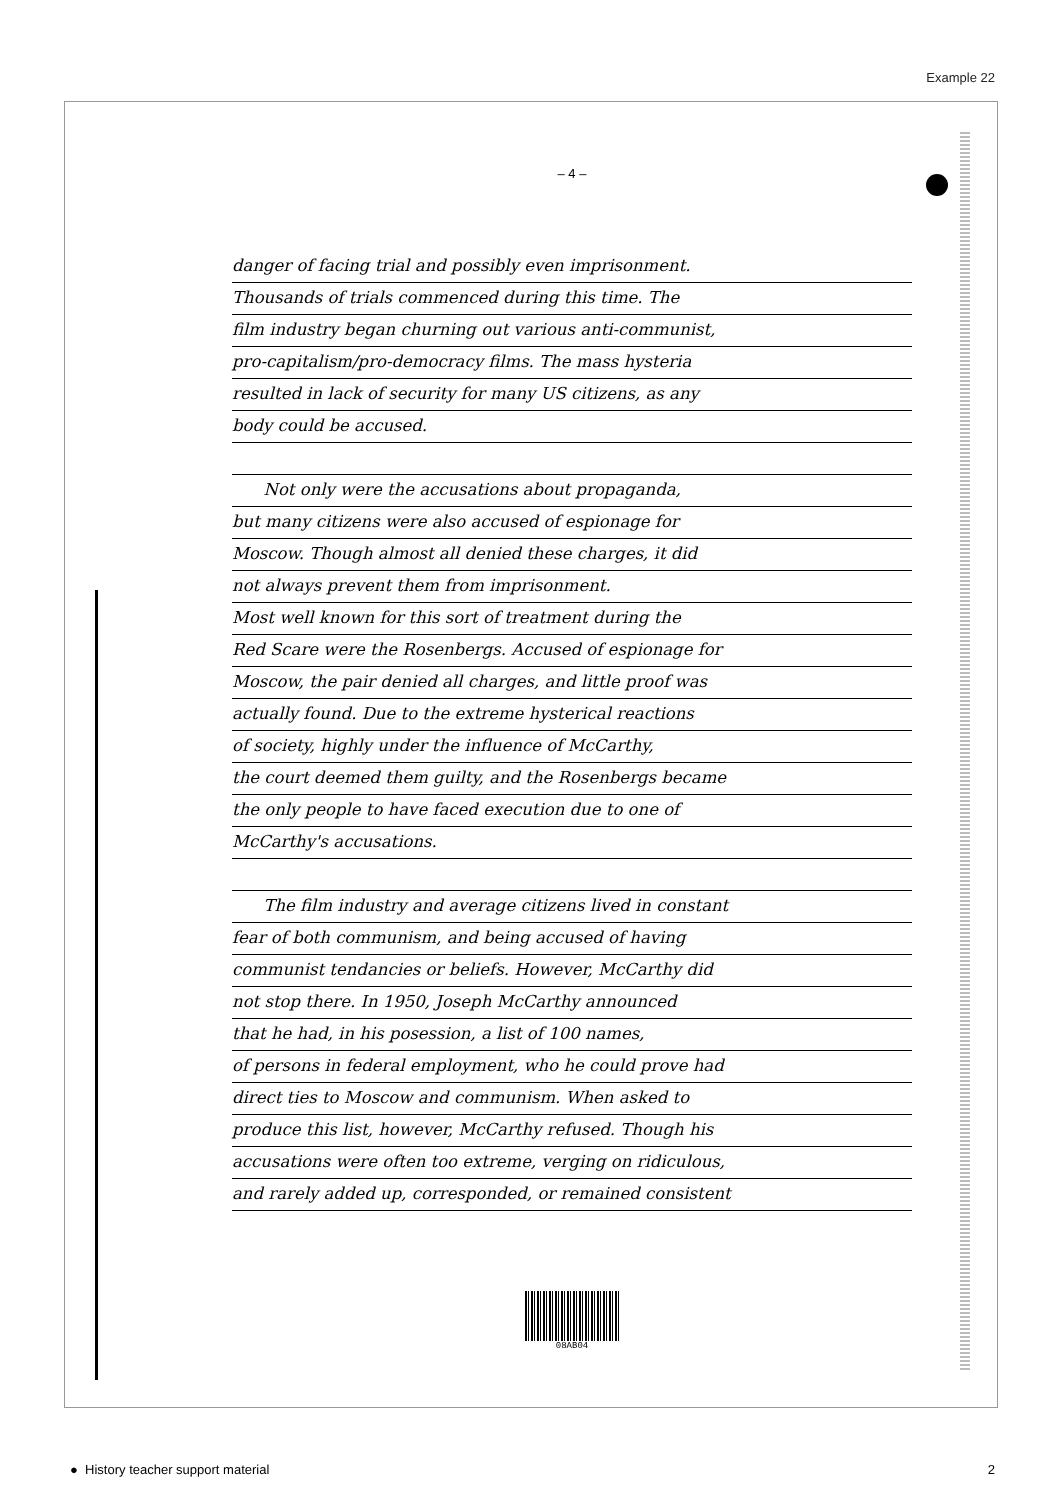Example 22
– 4 –
danger of facing trial and possibly even imprisonment.
Thousands of trials commenced during this time. The
film industry began churning out various anti-communist,
pro-capitalism/pro-democracy films. The mass hysteria
resulted in lack of security for many US citizens, as any
body could be accused.
Not only were the accusations about propaganda,
but many citizens were also accused of espionage for
Moscow. Though almost all denied these charges, it did
not always prevent them from imprisonment.
Most well known for this sort of treatment during the
Red Scare were the Rosenbergs. Accused of espionage for
Moscow, the pair denied all charges, and little proof was
actually found. Due to the extreme hysterical reactions
of society, highly under the influence of McCarthy,
the court deemed them guilty, and the Rosenbergs became
the only people to have faced execution due to one of
McCarthy's accusations.
The film industry and average citizens lived in constant
fear of both communism, and being accused of having
communist tendancies or beliefs. However, McCarthy did
not stop there. In 1950, Joseph McCarthy announced
that he had, in his posession, a list of 100 names,
of persons in federal employment, who he could prove had
direct ties to Moscow and communism. When asked to
produce this list, however, McCarthy refused. Though his
accusations were often too extreme, verging on ridiculous,
and rarely added up, corresponded, or remained consistent
08AB04
● History teacher support material 2